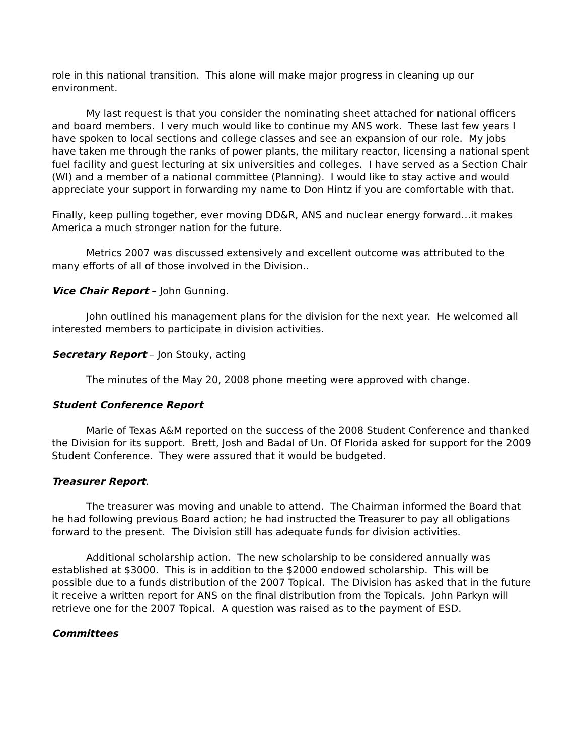role in this national transition. This alone will make major progress in cleaning up our environment.
My last request is that you consider the nominating sheet attached for national officers and board members. I very much would like to continue my ANS work. These last few years I have spoken to local sections and college classes and see an expansion of our role. My jobs have taken me through the ranks of power plants, the military reactor, licensing a national spent fuel facility and guest lecturing at six universities and colleges. I have served as a Section Chair (WI) and a member of a national committee (Planning). I would like to stay active and would appreciate your support in forwarding my name to Don Hintz if you are comfortable with that.
Finally, keep pulling together, ever moving DD&R, ANS and nuclear energy forward…it makes America a much stronger nation for the future.
Metrics 2007 was discussed extensively and excellent outcome was attributed to the many efforts of all of those involved in the Division..
Vice Chair Report – John Gunning.
John outlined his management plans for the division for the next year. He welcomed all interested members to participate in division activities.
Secretary Report – Jon Stouky, acting
The minutes of the May 20, 2008 phone meeting were approved with change.
Student Conference Report
Marie of Texas A&M reported on the success of the 2008 Student Conference and thanked the Division for its support. Brett, Josh and Badal of Un. Of Florida asked for support for the 2009 Student Conference. They were assured that it would be budgeted.
Treasurer Report.
The treasurer was moving and unable to attend. The Chairman informed the Board that he had following previous Board action; he had instructed the Treasurer to pay all obligations forward to the present. The Division still has adequate funds for division activities.
Additional scholarship action. The new scholarship to be considered annually was established at $3000. This is in addition to the $2000 endowed scholarship. This will be possible due to a funds distribution of the 2007 Topical. The Division has asked that in the future it receive a written report for ANS on the final distribution from the Topicals. John Parkyn will retrieve one for the 2007 Topical. A question was raised as to the payment of ESD.
Committees